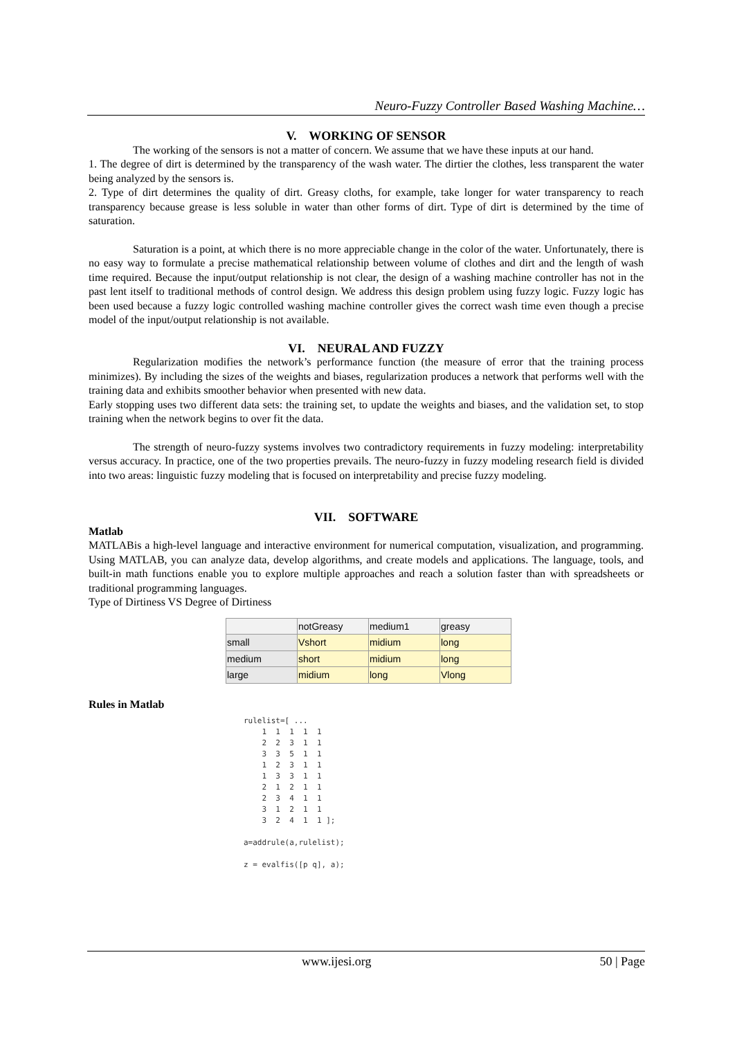Neuro-Fuzzy Controller Based Washing Machine…
V. WORKING OF SENSOR
The working of the sensors is not a matter of concern. We assume that we have these inputs at our hand.
1. The degree of dirt is determined by the transparency of the wash water. The dirtier the clothes, less transparent the water being analyzed by the sensors is.
2. Type of dirt determines the quality of dirt. Greasy cloths, for example, take longer for water transparency to reach transparency because grease is less soluble in water than other forms of dirt. Type of dirt is determined by the time of saturation.
Saturation is a point, at which there is no more appreciable change in the color of the water. Unfortunately, there is no easy way to formulate a precise mathematical relationship between volume of clothes and dirt and the length of wash time required. Because the input/output relationship is not clear, the design of a washing machine controller has not in the past lent itself to traditional methods of control design. We address this design problem using fuzzy logic. Fuzzy logic has been used because a fuzzy logic controlled washing machine controller gives the correct wash time even though a precise model of the input/output relationship is not available.
VI. NEURAL AND FUZZY
Regularization modifies the network’s performance function (the measure of error that the training process minimizes). By including the sizes of the weights and biases, regularization produces a network that performs well with the training data and exhibits smoother behavior when presented with new data.
Early stopping uses two different data sets: the training set, to update the weights and biases, and the validation set, to stop training when the network begins to over fit the data.
The strength of neuro-fuzzy systems involves two contradictory requirements in fuzzy modeling: interpretability versus accuracy. In practice, one of the two properties prevails. The neuro-fuzzy in fuzzy modeling research field is divided into two areas: linguistic fuzzy modeling that is focused on interpretability and precise fuzzy modeling.
VII. SOFTWARE
Matlab
MATLABis a high-level language and interactive environment for numerical computation, visualization, and programming. Using MATLAB, you can analyze data, develop algorithms, and create models and applications. The language, tools, and built-in math functions enable you to explore multiple approaches and reach a solution faster than with spreadsheets or traditional programming languages.
Type of Dirtiness VS Degree of Dirtiness
| | notGreasy | medium1 | greasy |
| --- | --- | --- | --- |
| small | Vshort | midium | long |
| medium | short | midium | long |
| large | midium | long | Vlong |
Rules in Matlab
rulelist=[ ...
    1  1  1  1  1
    2  2  3  1  1
    3  3  5  1  1
    1  2  3  1  1
    1  3  3  1  1
    2  1  2  1  1
    2  3  4  1  1
    3  1  2  1  1
    3  2  4  1  1 ];

a=addrule(a,rulelist);

z = evalfis([p q], a);
www.ijesi.org 50 | Page